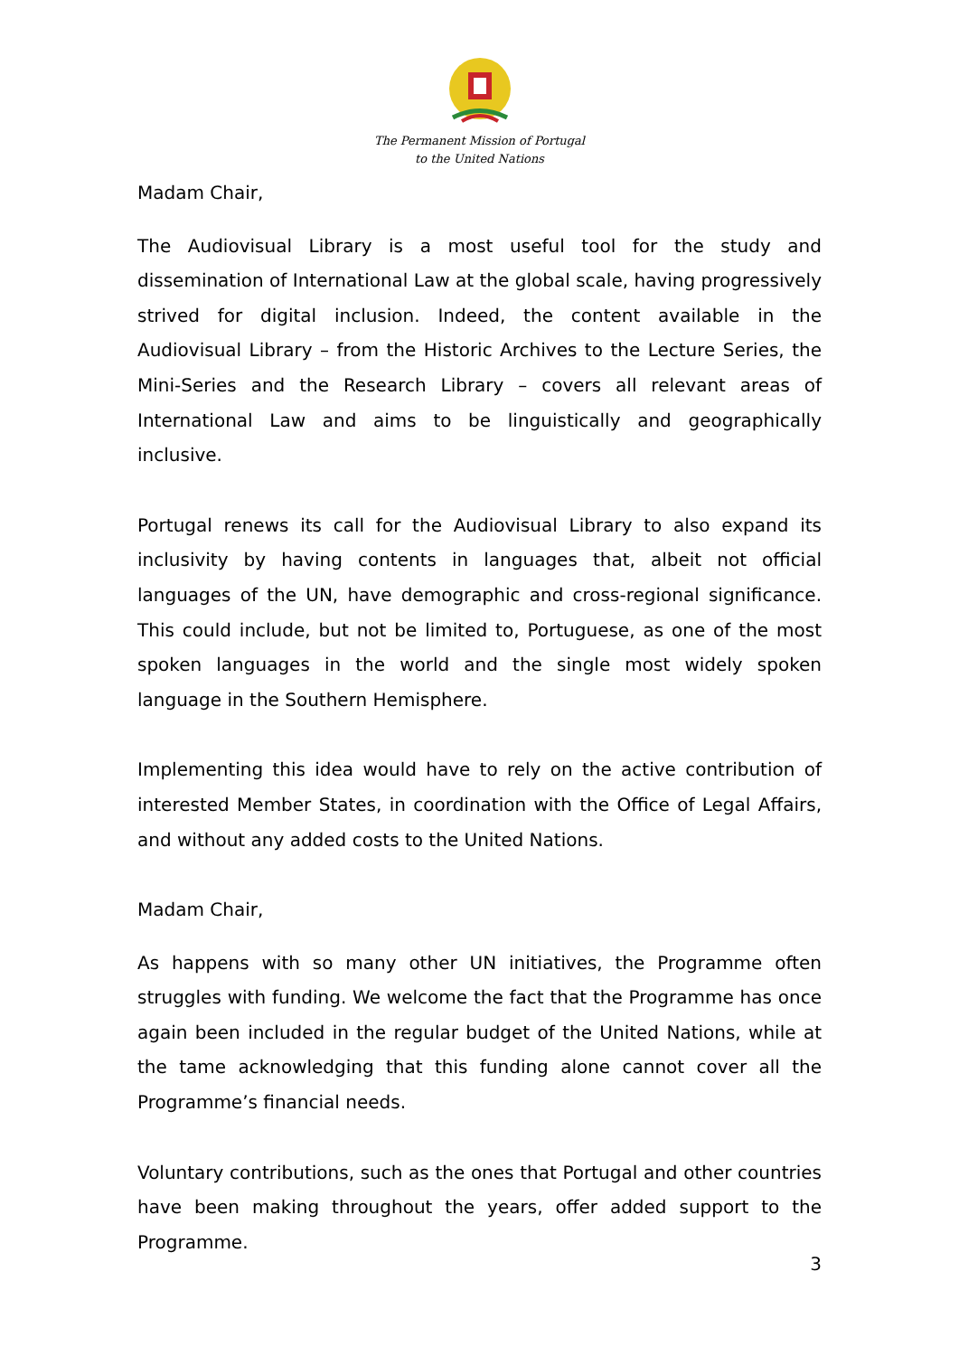The Permanent Mission of Portugal
to the United Nations
Madam Chair,
The Audiovisual Library is a most useful tool for the study and dissemination of International Law at the global scale, having progressively strived for digital inclusion. Indeed, the content available in the Audiovisual Library – from the Historic Archives to the Lecture Series, the Mini-Series and the Research Library – covers all relevant areas of International Law and aims to be linguistically and geographically inclusive.
Portugal renews its call for the Audiovisual Library to also expand its inclusivity by having contents in languages that, albeit not official languages of the UN, have demographic and cross-regional significance. This could include, but not be limited to, Portuguese, as one of the most spoken languages in the world and the single most widely spoken language in the Southern Hemisphere.
Implementing this idea would have to rely on the active contribution of interested Member States, in coordination with the Office of Legal Affairs, and without any added costs to the United Nations.
Madam Chair,
As happens with so many other UN initiatives, the Programme often struggles with funding. We welcome the fact that the Programme has once again been included in the regular budget of the United Nations, while at the tame acknowledging that this funding alone cannot cover all the Programme’s financial needs.
Voluntary contributions, such as the ones that Portugal and other countries have been making throughout the years, offer added support to the Programme.
3